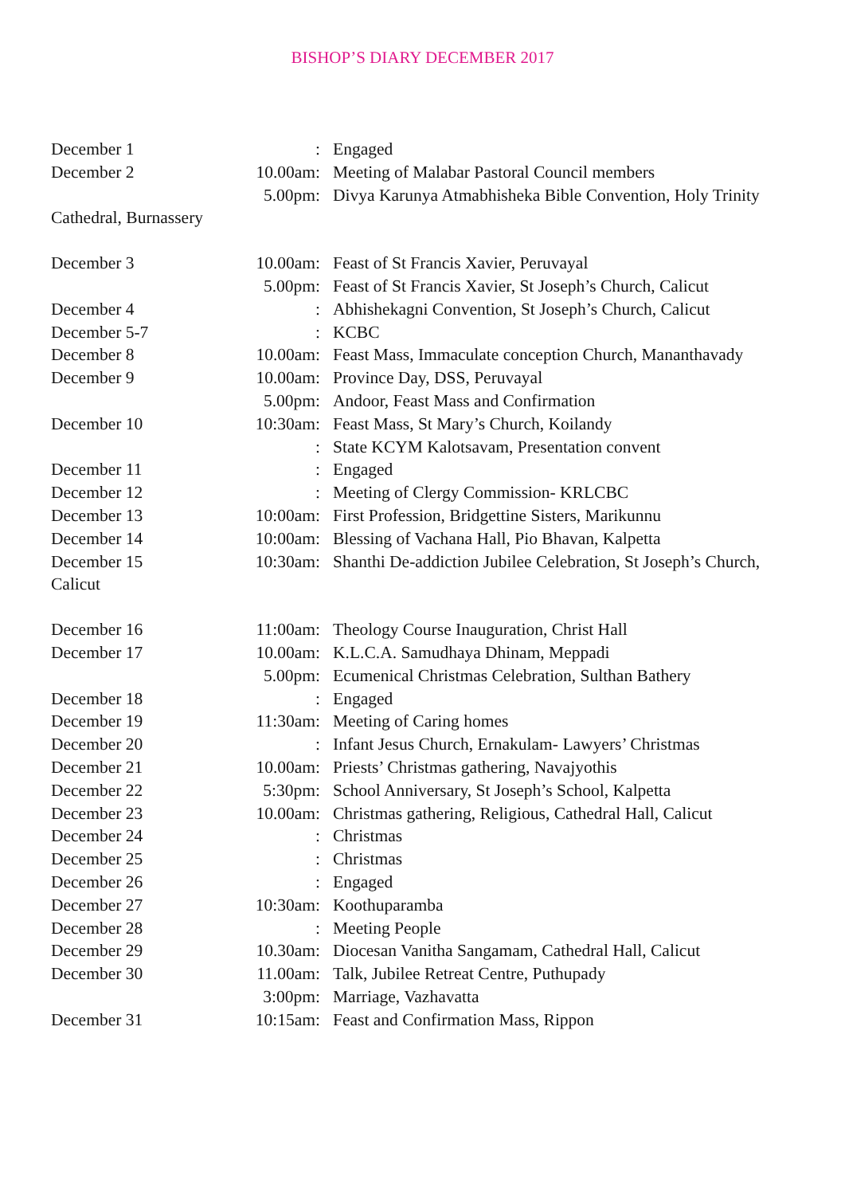BISHOP’S DIARY DECEMBER 2017
December 1: Engaged
December 2 10.00am: Meeting of Malabar Pastoral Council members
5.00pm: Divya Karunya Atmabhisheka Bible Convention, Holy Trinity
Cathedral, Burnassery
December 3 10.00am: Feast of St Francis Xavier, Peruvayal
5.00pm: Feast of St Francis Xavier, St Joseph’s Church, Calicut
December 4: Abhishekagni Convention, St Joseph’s Church, Calicut
December 5-7: KCBC
December 8 10.00am: Feast Mass, Immaculate conception Church, Mananthavady
December 9 10.00am: Province Day, DSS, Peruvayal
5.00pm: Andoor, Feast Mass and Confirmation
December 10 10:30am: Feast Mass, St Mary’s Church, Koilandy
: State KCYM Kalotsavam, Presentation convent
December 11: Engaged
December 12: Meeting of Clergy Commission- KRLCBC
December 13 10:00am: First Profession, Bridgettine Sisters, Marikunnu
December 14 10:00am: Blessing of Vachana Hall, Pio Bhavan, Kalpetta
December 15 10:30am: Shanthi De-addiction Jubilee Celebration, St Joseph’s Church,
Calicut
December 16 11:00am: Theology Course Inauguration, Christ Hall
December 17 10.00am: K.L.C.A. Samudhaya Dhinam, Meppadi
5.00pm: Ecumenical Christmas Celebration, Sulthan Bathery
December 18: Engaged
December 19 11:30am: Meeting of Caring homes
December 20: Infant Jesus Church, Ernakulam- Lawyers’ Christmas
December 21 10.00am: Priests’ Christmas gathering, Navajyothis
December 22 5:30pm: School Anniversary, St Joseph’s School, Kalpetta
December 23 10.00am: Christmas gathering, Religious, Cathedral Hall, Calicut
December 24: Christmas
December 25: Christmas
December 26: Engaged
December 27 10:30am: Koothuparamba
December 28: Meeting People
December 29 10.30am: Diocesan Vanitha Sangamam, Cathedral Hall, Calicut
December 30 11.00am: Talk, Jubilee Retreat Centre, Puthupady
3:00pm: Marriage, Vazhavatta
December 31 10:15am: Feast and Confirmation Mass, Rippon